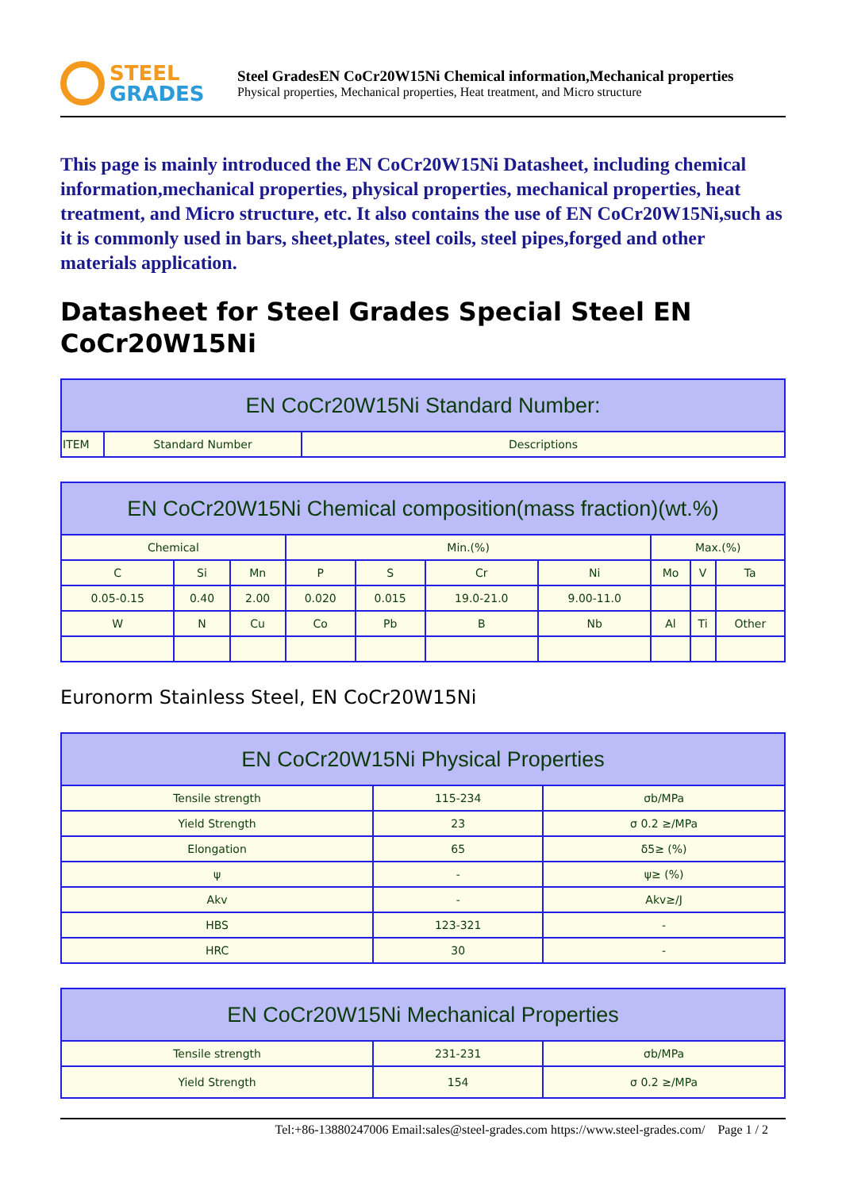STEEL
GRADES
Steel GradesEN CoCr20W15Ni Chemical information,Mechanical properties
Physical properties, Mechanical properties, Heat treatment, and Micro structure
This page is mainly introduced the EN CoCr20W15Ni Datasheet, including chemical information,mechanical properties, physical properties, mechanical properties, heat treatment, and Micro structure, etc. It also contains the use of EN CoCr20W15Ni,such as it is commonly used in bars, sheet,plates, steel coils, steel pipes,forged and other materials application.
Datasheet for Steel Grades Special Steel EN CoCr20W15Ni
| EN CoCr20W15Ni Standard Number: | | |
| --- | --- | --- |
| ITEM | Standard Number | Descriptions |
| EN CoCr20W15Ni Chemical composition(mass fraction)(wt.%) | | | | | | | | | |
| --- | --- | --- | --- | --- | --- | --- | --- | --- | --- |
| Chemical | | | Min.(%) | | | | Max.(%) | | |
| C | Si | Mn | P | S | Cr | Ni | Mo | V | Ta |
| 0.05-0.15 | 0.40 | 2.00 | 0.020 | 0.015 | 19.0-21.0 | 9.00-11.0 | | | |
| W | N | Cu | Co | Pb | B | Nb | Al | Ti | Other |
Euronorm Stainless Steel, EN CoCr20W15Ni
| EN CoCr20W15Ni Physical Properties | | |
| --- | --- | --- |
| Tensile strength | 115-234 | σb/MPa |
| Yield Strength | 23 | σ 0.2 ≥/MPa |
| Elongation | 65 | δ5≥ (%) |
| ψ | - | ψ≥ (%) |
| Akv | - | Akv≥/J |
| HBS | 123-321 | - |
| HRC | 30 | - |
| EN CoCr20W15Ni Mechanical Properties | | |
| --- | --- | --- |
| Tensile strength | 231-231 | σb/MPa |
| Yield Strength | 154 | σ 0.2 ≥/MPa |
Tel:+86-13880247006 Email:sales@steel-grades.com https://www.steel-grades.com/ Page 1 / 2